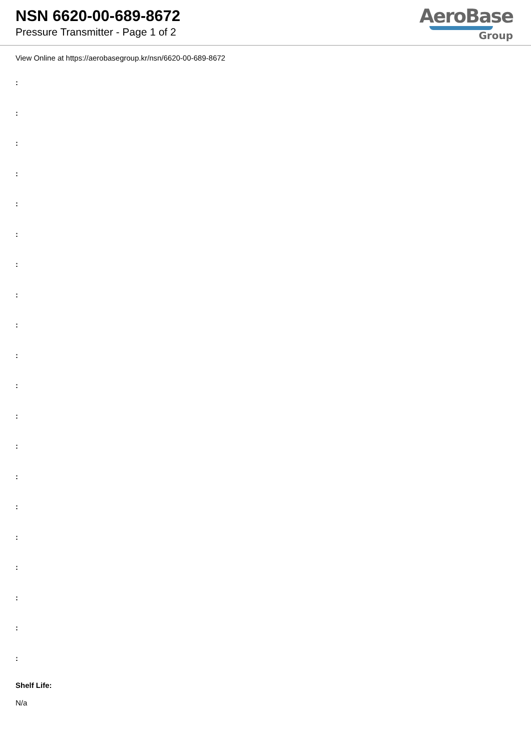NSN 6620-00-689-8672
Pressure Transmitter - Page 1 of 2
AeroBase
Group
View Online at https://aerobasegroup.kr/nsn/6620-00-689-8672
:
:
:
:
:
:
:
:
:
:
:
:
:
:
:
:
:
:
:
:
Shelf Life:
N/a